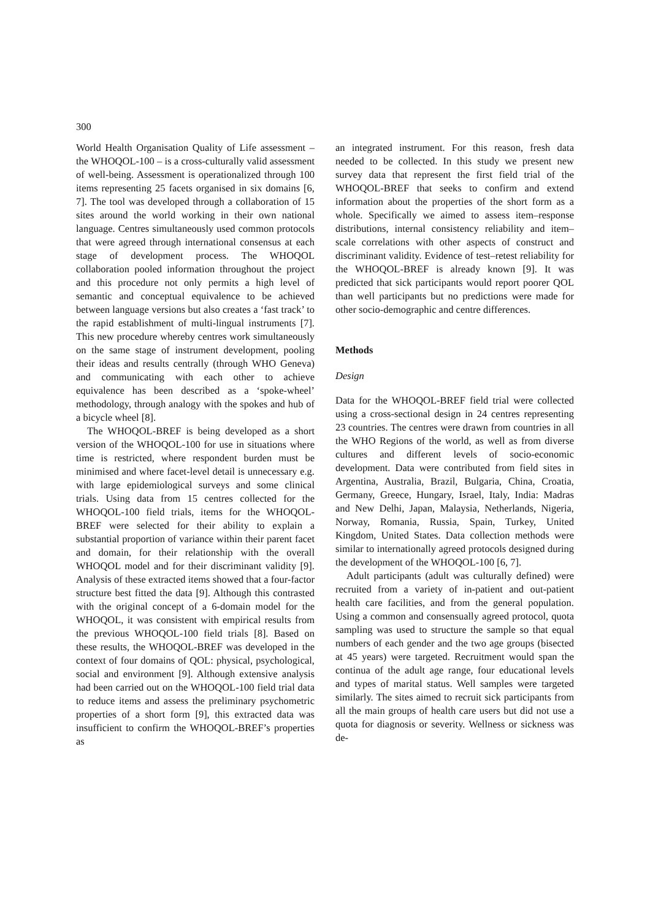300
World Health Organisation Quality of Life assessment – the WHOQOL-100 – is a cross-culturally valid assessment of well-being. Assessment is operationalized through 100 items representing 25 facets organised in six domains [6, 7]. The tool was developed through a collaboration of 15 sites around the world working in their own national language. Centres simultaneously used common protocols that were agreed through international consensus at each stage of development process. The WHOQOL collaboration pooled information throughout the project and this procedure not only permits a high level of semantic and conceptual equivalence to be achieved between language versions but also creates a ‘fast track’ to the rapid establishment of multi-lingual instruments [7]. This new procedure whereby centres work simultaneously on the same stage of instrument development, pooling their ideas and results centrally (through WHO Geneva) and communicating with each other to achieve equivalence has been described as a ‘spoke-wheel’ methodology, through analogy with the spokes and hub of a bicycle wheel [8].
The WHOQOL-BREF is being developed as a short version of the WHOQOL-100 for use in situations where time is restricted, where respondent burden must be minimised and where facet-level detail is unnecessary e.g. with large epidemiological surveys and some clinical trials. Using data from 15 centres collected for the WHOQOL-100 field trials, items for the WHOQOL-BREF were selected for their ability to explain a substantial proportion of variance within their parent facet and domain, for their relationship with the overall WHOQOL model and for their discriminant validity [9]. Analysis of these extracted items showed that a four-factor structure best fitted the data [9]. Although this contrasted with the original concept of a 6-domain model for the WHOQOL, it was consistent with empirical results from the previous WHOQOL-100 field trials [8]. Based on these results, the WHOQOL-BREF was developed in the context of four domains of QOL: physical, psychological, social and environment [9]. Although extensive analysis had been carried out on the WHOQOL-100 field trial data to reduce items and assess the preliminary psychometric properties of a short form [9], this extracted data was insufficient to confirm the WHOQOL-BREF’s properties as
an integrated instrument. For this reason, fresh data needed to be collected. In this study we present new survey data that represent the first field trial of the WHOQOL-BREF that seeks to confirm and extend information about the properties of the short form as a whole. Specifically we aimed to assess item–response distributions, internal consistency reliability and item–scale correlations with other aspects of construct and discriminant validity. Evidence of test–retest reliability for the WHOQOL-BREF is already known [9]. It was predicted that sick participants would report poorer QOL than well participants but no predictions were made for other socio-demographic and centre differences.
Methods
Design
Data for the WHOQOL-BREF field trial were collected using a cross-sectional design in 24 centres representing 23 countries. The centres were drawn from countries in all the WHO Regions of the world, as well as from diverse cultures and different levels of socio-economic development. Data were contributed from field sites in Argentina, Australia, Brazil, Bulgaria, China, Croatia, Germany, Greece, Hungary, Israel, Italy, India: Madras and New Delhi, Japan, Malaysia, Netherlands, Nigeria, Norway, Romania, Russia, Spain, Turkey, United Kingdom, United States. Data collection methods were similar to internationally agreed protocols designed during the development of the WHOQOL-100 [6, 7].
Adult participants (adult was culturally defined) were recruited from a variety of in-patient and out-patient health care facilities, and from the general population. Using a common and consensually agreed protocol, quota sampling was used to structure the sample so that equal numbers of each gender and the two age groups (bisected at 45 years) were targeted. Recruitment would span the continua of the adult age range, four educational levels and types of marital status. Well samples were targeted similarly. The sites aimed to recruit sick participants from all the main groups of health care users but did not use a quota for diagnosis or severity. Wellness or sickness was de-